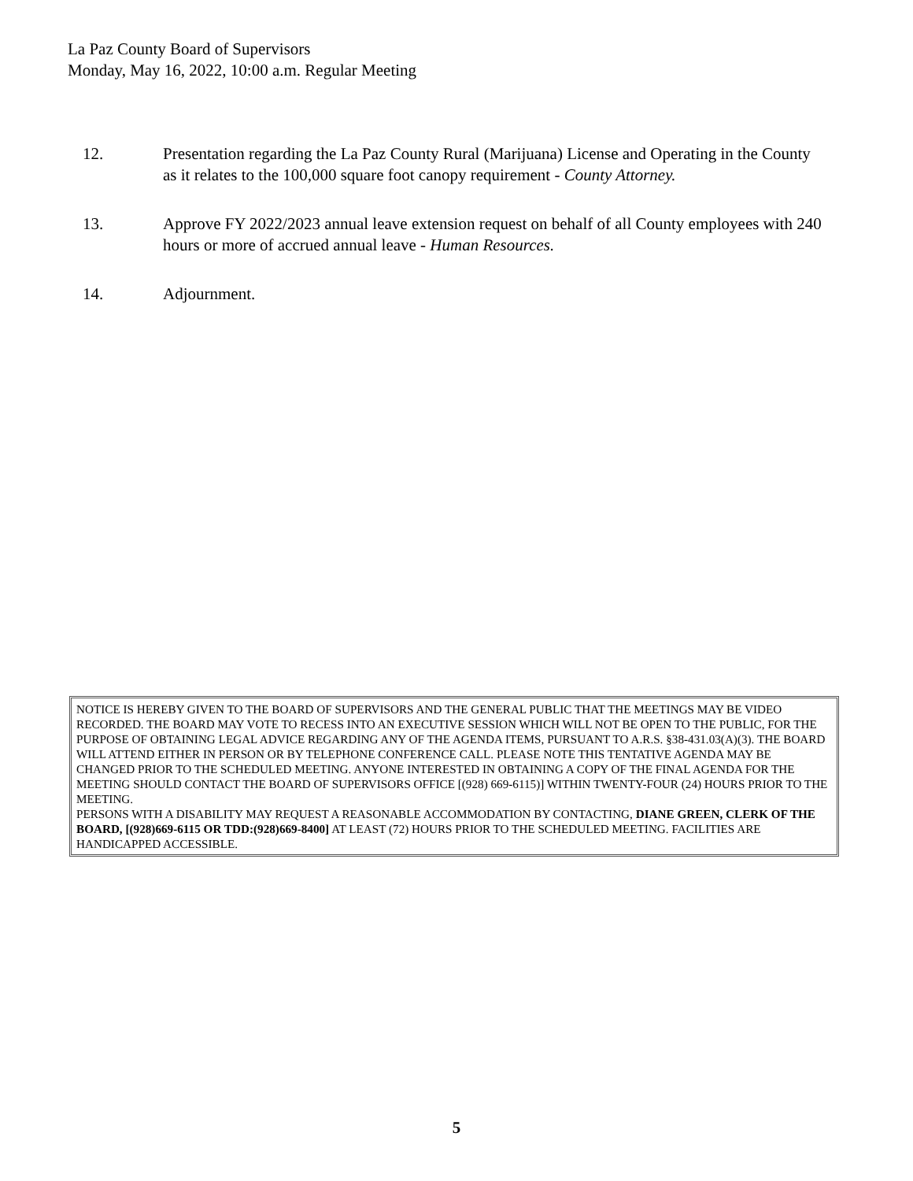La Paz County Board of Supervisors
Monday, May 16, 2022, 10:00 a.m. Regular Meeting
12. Presentation regarding the La Paz County Rural (Marijuana) License and Operating in the County as it relates to the 100,000 square foot canopy requirement - County Attorney.
13. Approve FY 2022/2023 annual leave extension request on behalf of all County employees with 240 hours or more of accrued annual leave - Human Resources.
14. Adjournment.
NOTICE IS HEREBY GIVEN TO THE BOARD OF SUPERVISORS AND THE GENERAL PUBLIC THAT THE MEETINGS MAY BE VIDEO RECORDED. THE BOARD MAY VOTE TO RECESS INTO AN EXECUTIVE SESSION WHICH WILL NOT BE OPEN TO THE PUBLIC, FOR THE PURPOSE OF OBTAINING LEGAL ADVICE REGARDING ANY OF THE AGENDA ITEMS, PURSUANT TO A.R.S. §38-431.03(A)(3). THE BOARD WILL ATTEND EITHER IN PERSON OR BY TELEPHONE CONFERENCE CALL. PLEASE NOTE THIS TENTATIVE AGENDA MAY BE CHANGED PRIOR TO THE SCHEDULED MEETING. ANYONE INTERESTED IN OBTAINING A COPY OF THE FINAL AGENDA FOR THE MEETING SHOULD CONTACT THE BOARD OF SUPERVISORS OFFICE [(928) 669-6115)] WITHIN TWENTY-FOUR (24) HOURS PRIOR TO THE MEETING.
PERSONS WITH A DISABILITY MAY REQUEST A REASONABLE ACCOMMODATION BY CONTACTING, DIANE GREEN, CLERK OF THE BOARD, [(928)669-6115 OR TDD:(928)669-8400] AT LEAST (72) HOURS PRIOR TO THE SCHEDULED MEETING. FACILITIES ARE HANDICAPPED ACCESSIBLE.
5